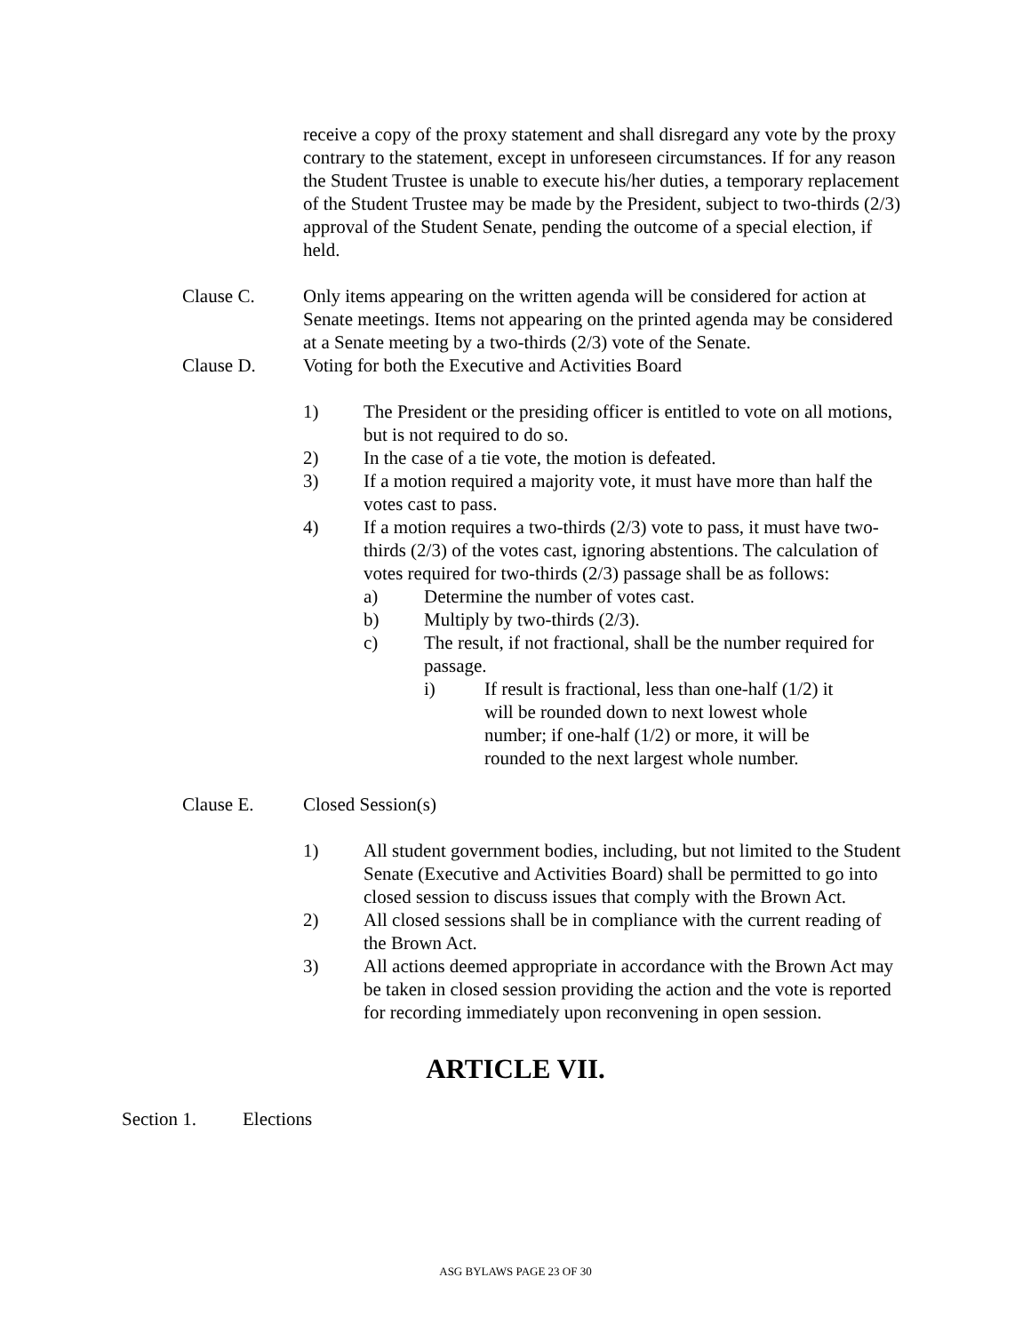receive a copy of the proxy statement and shall disregard any vote by the proxy contrary to the statement, except in unforeseen circumstances. If for any reason the Student Trustee is unable to execute his/her duties, a temporary replacement of the Student Trustee may be made by the President, subject to two-thirds (2/3) approval of the Student Senate, pending the outcome of a special election, if held.
Clause C. Only items appearing on the written agenda will be considered for action at Senate meetings. Items not appearing on the printed agenda may be considered at a Senate meeting by a two-thirds (2/3) vote of the Senate.
Clause D. Voting for both the Executive and Activities Board
1) The President or the presiding officer is entitled to vote on all motions, but is not required to do so.
2) In the case of a tie vote, the motion is defeated.
3) If a motion required a majority vote, it must have more than half the votes cast to pass.
4) If a motion requires a two-thirds (2/3) vote to pass, it must have two-thirds (2/3) of the votes cast, ignoring abstentions. The calculation of votes required for two-thirds (2/3) passage shall be as follows:
a) Determine the number of votes cast.
b) Multiply by two-thirds (2/3).
c) The result, if not fractional, shall be the number required for passage.
i) If result is fractional, less than one-half (1/2) it will be rounded down to next lowest whole number; if one-half (1/2) or more, it will be rounded to the next largest whole number.
Clause E. Closed Session(s)
1) All student government bodies, including, but not limited to the Student Senate (Executive and Activities Board) shall be permitted to go into closed session to discuss issues that comply with the Brown Act.
2) All closed sessions shall be in compliance with the current reading of the Brown Act.
3) All actions deemed appropriate in accordance with the Brown Act may be taken in closed session providing the action and the vote is reported for recording immediately upon reconvening in open session.
ARTICLE VII.
Section 1. Elections
ASG BYLAWS PAGE 23 OF 30